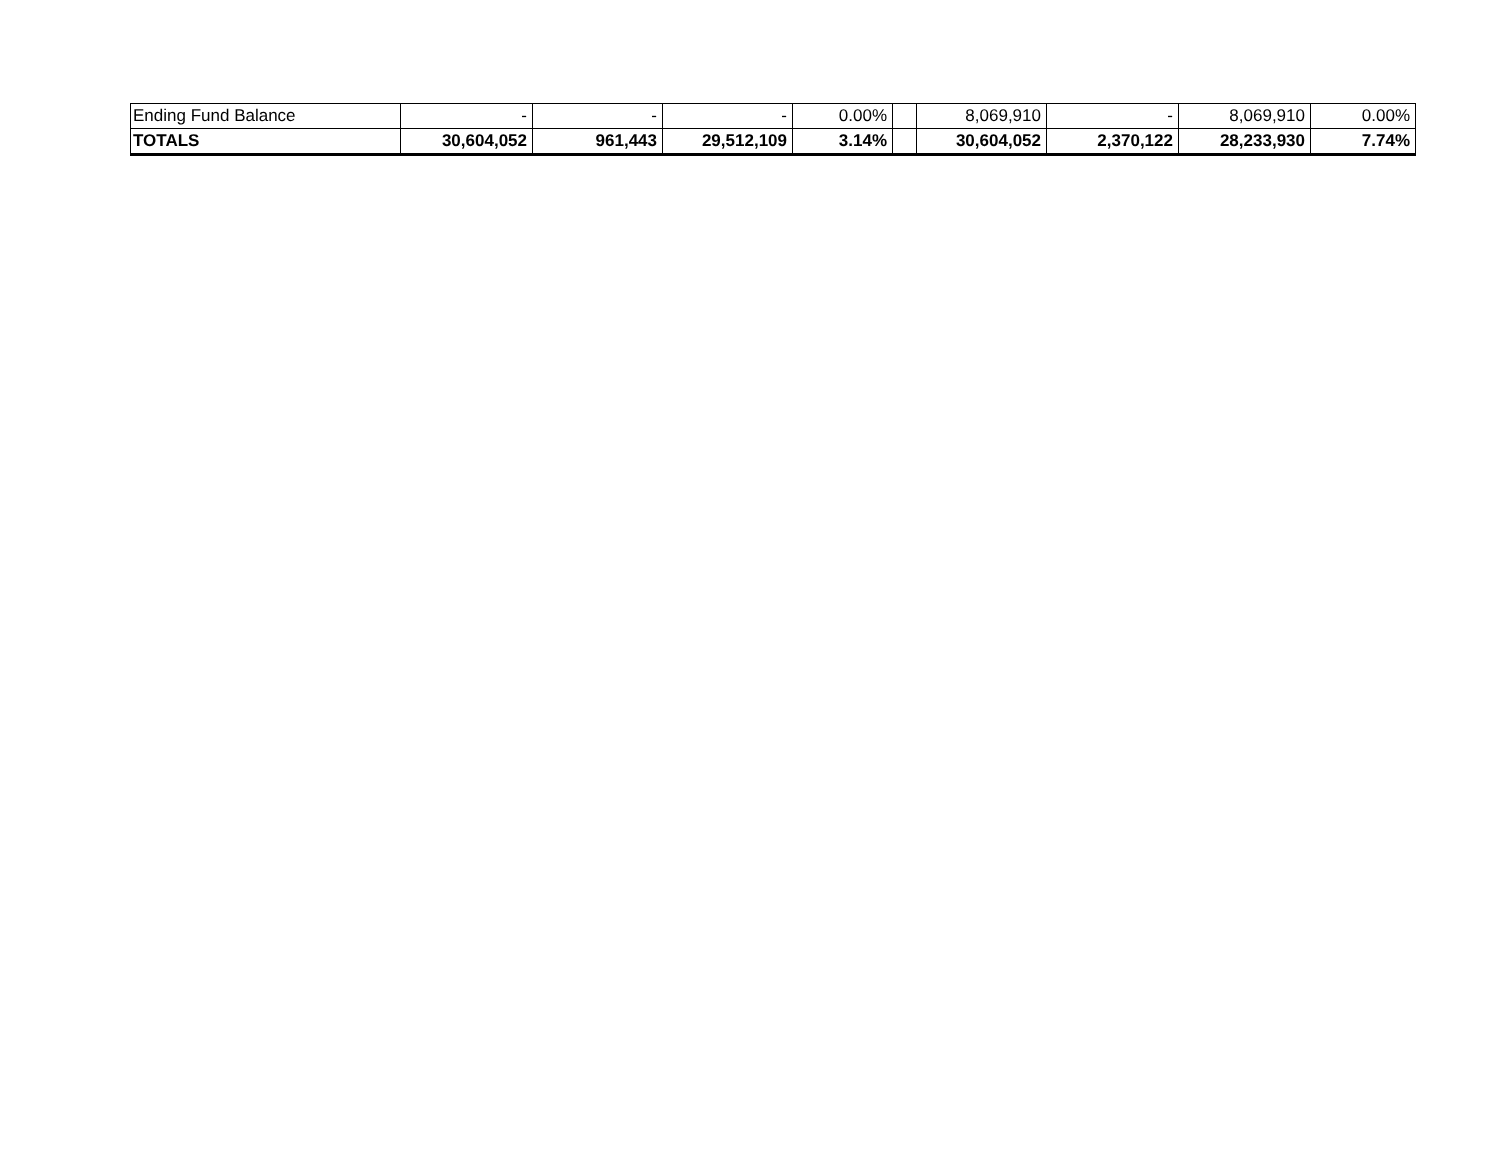| Ending Fund Balance | - | - | - | 0.00% | | 8,069,910 | - | 8,069,910 | 0.00% |
| TOTALS | 30,604,052 | 961,443 | 29,512,109 | 3.14% | | 30,604,052 | 2,370,122 | 28,233,930 | 7.74% |